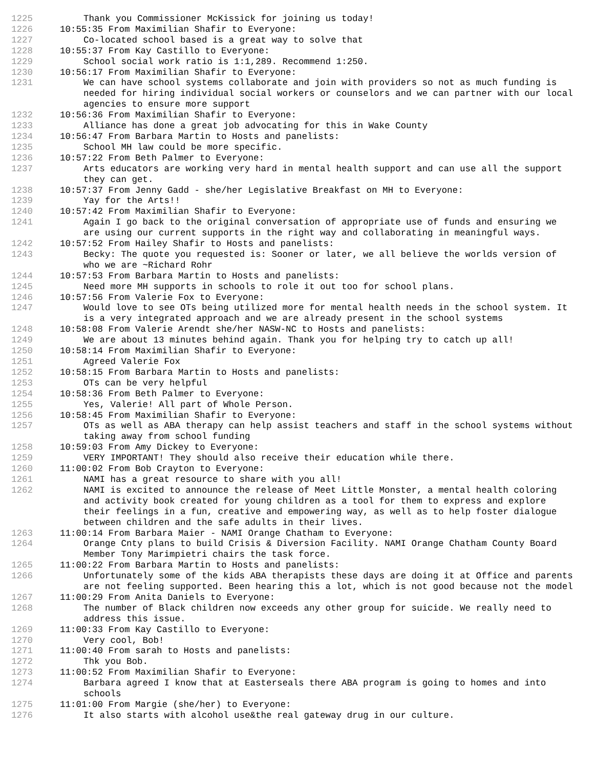1225 Thank you Commissioner McKissick for joining us today!
1226 10:55:35 From Maximilian Shafir to Everyone:
1227 Co-located school based is a great way to solve that
1228 10:55:37 From Kay Castillo to Everyone:
1229 School social work ratio is 1:1,289. Recommend 1:250.
1230 10:56:17 From Maximilian Shafir to Everyone:
1231 We can have school systems collaborate and join with providers so not as much funding is needed for hiring individual social workers or counselors and we can partner with our local agencies to ensure more support
1232 10:56:36 From Maximilian Shafir to Everyone:
1233 Alliance has done a great job advocating for this in Wake County
1234 10:56:47 From Barbara Martin to Hosts and panelists:
1235 School MH law could be more specific.
1236 10:57:22 From Beth Palmer to Everyone:
1237 Arts educators are working very hard in mental health support and can use all the support they can get.
1238 10:57:37 From Jenny Gadd - she/her Legislative Breakfast on MH to Everyone:
1239 Yay for the Arts!!
1240 10:57:42 From Maximilian Shafir to Everyone:
1241 Again I go back to the original conversation of appropriate use of funds and ensuring we are using our current supports in the right way and collaborating in meaningful ways.
1242 10:57:52 From Hailey Shafir to Hosts and panelists:
1243 Becky: The quote you requested is: Sooner or later, we all believe the worlds version of who we are ~Richard Rohr
1244 10:57:53 From Barbara Martin to Hosts and panelists:
1245 Need more MH supports in schools to role it out too for school plans.
1246 10:57:56 From Valerie Fox to Everyone:
1247 Would love to see OTs being utilized more for mental health needs in the school system. It is a very integrated approach and we are already present in the school systems
1248 10:58:08 From Valerie Arendt she/her NASW-NC to Hosts and panelists:
1249 We are about 13 minutes behind again. Thank you for helping try to catch up all!
1250 10:58:14 From Maximilian Shafir to Everyone:
1251 Agreed Valerie Fox
1252 10:58:15 From Barbara Martin to Hosts and panelists:
1253 OTs can be very helpful
1254 10:58:36 From Beth Palmer to Everyone:
1255 Yes, Valerie! All part of Whole Person.
1256 10:58:45 From Maximilian Shafir to Everyone:
1257 OTs as well as ABA therapy can help assist teachers and staff in the school systems without taking away from school funding
1258 10:59:03 From Amy Dickey to Everyone:
1259 VERY IMPORTANT! They should also receive their education while there.
1260 11:00:02 From Bob Crayton to Everyone:
1261 NAMI has a great resource to share with you all!
1262 NAMI is excited to announce the release of Meet Little Monster, a mental health coloring and activity book created for young children as a tool for them to express and explore their feelings in a fun, creative and empowering way, as well as to help foster dialogue between children and the safe adults in their lives.
1263 11:00:14 From Barbara Maier - NAMI Orange Chatham to Everyone:
1264 Orange Cnty plans to build Crisis & Diversion Facility. NAMI Orange Chatham County Board Member Tony Marimpietri chairs the task force.
1265 11:00:22 From Barbara Martin to Hosts and panelists:
1266 Unfortunately some of the kids ABA therapists these days are doing it at Office and parents are not feeling supported. Been hearing this a lot, which is not good because not the model
1267 11:00:29 From Anita Daniels to Everyone:
1268 The number of Black children now exceeds any other group for suicide. We really need to address this issue.
1269 11:00:33 From Kay Castillo to Everyone:
1270 Very cool, Bob!
1271 11:00:40 From sarah to Hosts and panelists:
1272 Thk you Bob.
1273 11:00:52 From Maximilian Shafir to Everyone:
1274 Barbara agreed I know that at Easterseals there ABA program is going to homes and into schools
1275 11:01:00 From Margie (she/her) to Everyone:
1276 It also starts with alcohol use&the real gateway drug in our culture.